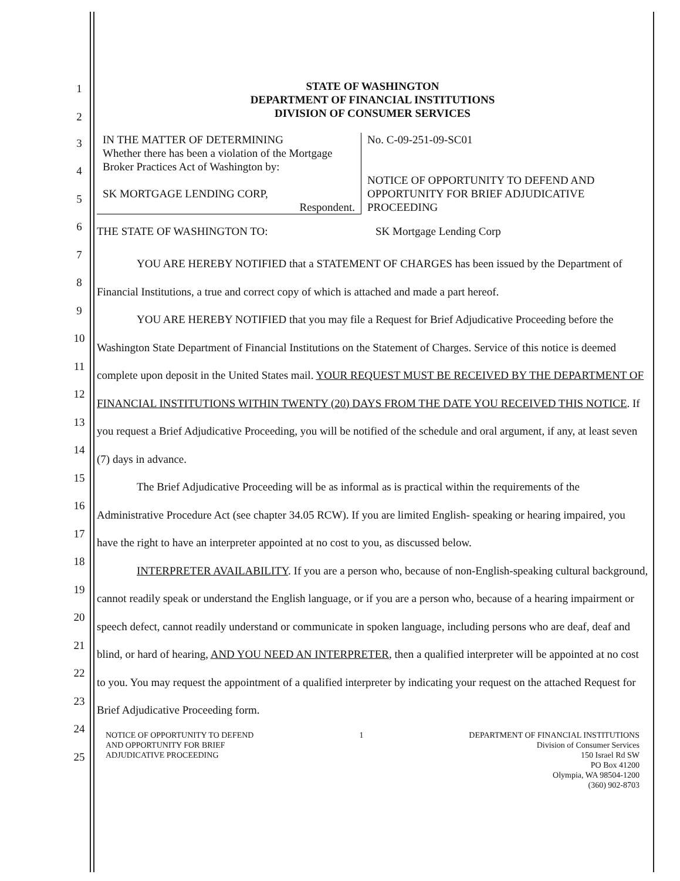STATE OF WASHINGTON
DEPARTMENT OF FINANCIAL INSTITUTIONS
DIVISION OF CONSUMER SERVICES
| IN THE MATTER OF DETERMINING Whether there has been a violation of the Mortgage Broker Practices Act of Washington by: SK MORTGAGE LENDING CORP, Respondent. | No. C-09-251-09-SC01 NOTICE OF OPPORTUNITY TO DEFEND AND OPPORTUNITY FOR BRIEF ADJUDICATIVE PROCEEDING |
THE STATE OF WASHINGTON TO: SK Mortgage Lending Corp
YOU ARE HEREBY NOTIFIED that a STATEMENT OF CHARGES has been issued by the Department of Financial Institutions, a true and correct copy of which is attached and made a part hereof.
YOU ARE HEREBY NOTIFIED that you may file a Request for Brief Adjudicative Proceeding before the Washington State Department of Financial Institutions on the Statement of Charges. Service of this notice is deemed complete upon deposit in the United States mail. YOUR REQUEST MUST BE RECEIVED BY THE DEPARTMENT OF FINANCIAL INSTITUTIONS WITHIN TWENTY (20) DAYS FROM THE DATE YOU RECEIVED THIS NOTICE. If you request a Brief Adjudicative Proceeding, you will be notified of the schedule and oral argument, if any, at least seven (7) days in advance.
The Brief Adjudicative Proceeding will be as informal as is practical within the requirements of the Administrative Procedure Act (see chapter 34.05 RCW). If you are limited English- speaking or hearing impaired, you have the right to have an interpreter appointed at no cost to you, as discussed below.
INTERPRETER AVAILABILITY. If you are a person who, because of non-English-speaking cultural background, cannot readily speak or understand the English language, or if you are a person who, because of a hearing impairment or speech defect, cannot readily understand or communicate in spoken language, including persons who are deaf, deaf and blind, or hard of hearing, AND YOU NEED AN INTERPRETER, then a qualified interpreter will be appointed at no cost to you. You may request the appointment of a qualified interpreter by indicating your request on the attached Request for Brief Adjudicative Proceeding form.
NOTICE OF OPPORTUNITY TO DEFEND
AND OPPORTUNITY FOR BRIEF
ADJUDICATIVE PROCEEDING
1 DEPARTMENT OF FINANCIAL INSTITUTIONS
Division of Consumer Services
150 Israel Rd SW
PO Box 41200
Olympia, WA 98504-1200
(360) 902-8703
1
2
3
4
5
6
7
8
9
10
11
12
13
14
15
16
17
18
19
20
21
22
23
24
25